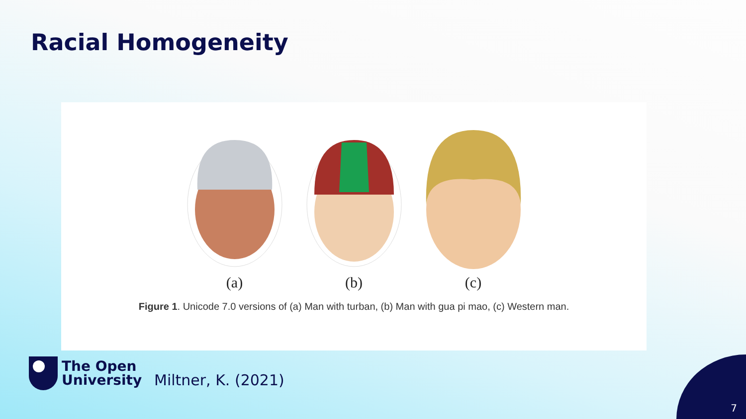Racial Homogeneity
(a) (b) (c)
Figure 1. Unicode 7.0 versions of (a) Man with turban, (b) Man with gua pi mao, (c) Western man.
The Open
University
Miltner, K. (2021)
7